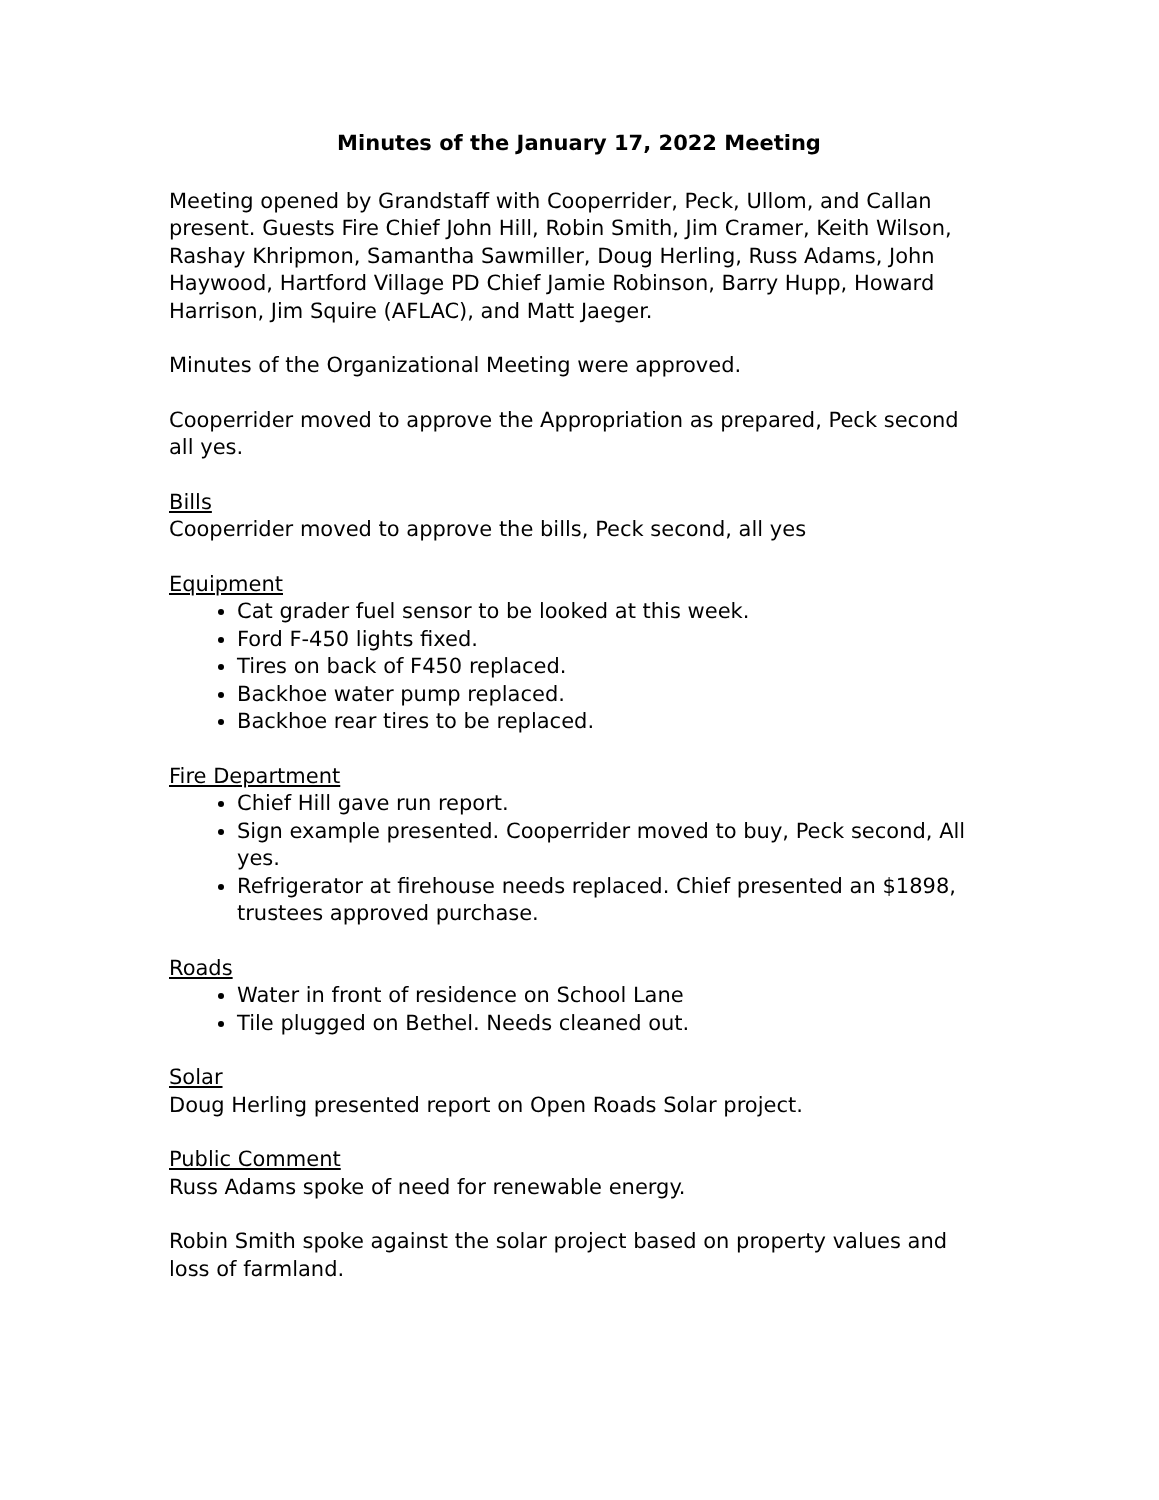Minutes of the January 17, 2022 Meeting
Meeting opened by Grandstaff with Cooperrider, Peck, Ullom, and Callan present. Guests Fire Chief John Hill, Robin Smith, Jim Cramer, Keith Wilson, Rashay Khripmon, Samantha Sawmiller, Doug Herling, Russ Adams, John Haywood, Hartford Village PD Chief Jamie Robinson, Barry Hupp, Howard Harrison, Jim Squire (AFLAC), and Matt Jaeger.
Minutes of the Organizational Meeting were approved.
Cooperrider moved to approve the Appropriation as prepared, Peck second all yes.
Bills
Cooperrider moved to approve the bills, Peck second, all yes
Equipment
Cat grader fuel sensor to be looked at this week.
Ford F-450 lights fixed.
Tires on back of F450 replaced.
Backhoe water pump replaced.
Backhoe rear tires to be replaced.
Fire Department
Chief Hill gave run report.
Sign example presented. Cooperrider moved to buy, Peck second, All yes.
Refrigerator at firehouse needs replaced. Chief presented an $1898, trustees approved purchase.
Roads
Water in front of residence on School Lane
Tile plugged on Bethel. Needs cleaned out.
Solar
Doug Herling presented report on Open Roads Solar project.
Public Comment
Russ Adams spoke of need for renewable energy.
Robin Smith spoke against the solar project based on property values and loss of farmland.